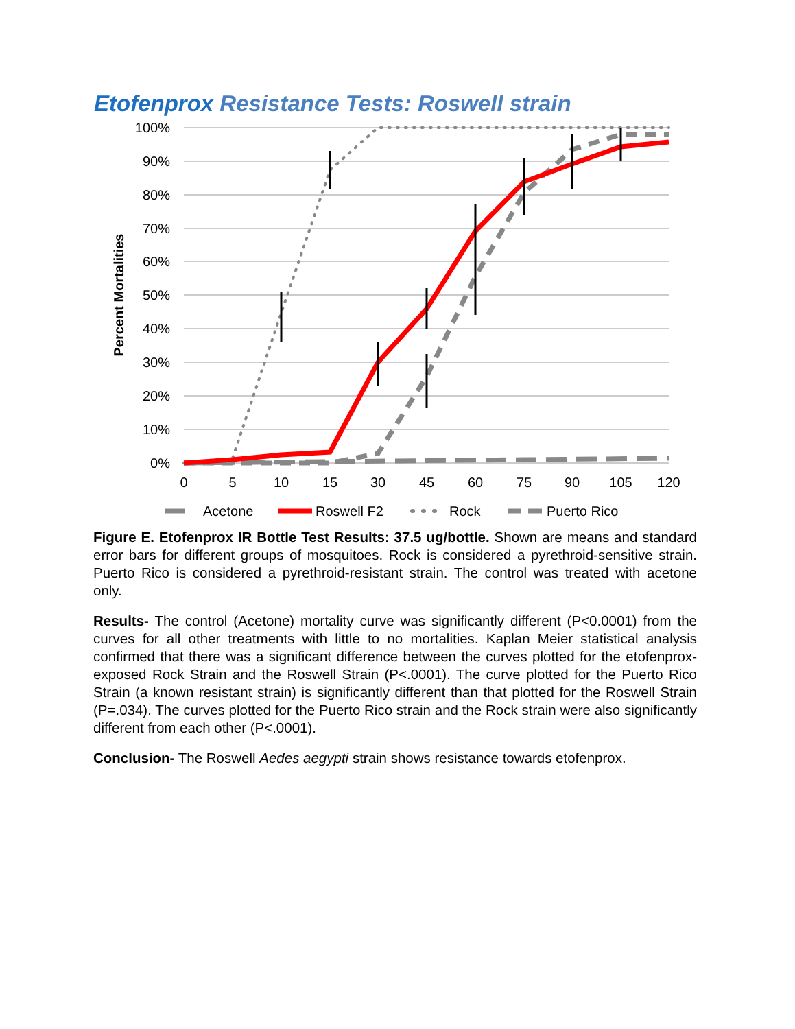Etofenprox Resistance Tests: Roswell strain
100%
90%
80%
70%
60%
50%
40%
30%
20%
10%
0%
0
5
10
15
30
45
60
75
90
105
120
Percent Mortalities
Acetone
Roswell F2
Rock
Puerto Rico
Figure E. Etofenprox IR Bottle Test Results: 37.5 ug/bottle. Shown are means and standard error bars for different groups of mosquitoes. Rock is considered a pyrethroid-sensitive strain. Puerto Rico is considered a pyrethroid-resistant strain. The control was treated with acetone only.
Results- The control (Acetone) mortality curve was significantly different (P<0.0001) from the curves for all other treatments with little to no mortalities. Kaplan Meier statistical analysis confirmed that there was a significant difference between the curves plotted for the etofenprox-exposed Rock Strain and the Roswell Strain (P<.0001). The curve plotted for the Puerto Rico Strain (a known resistant strain) is significantly different than that plotted for the Roswell Strain (P=.034). The curves plotted for the Puerto Rico strain and the Rock strain were also significantly different from each other (P<.0001).
Conclusion- The Roswell Aedes aegypti strain shows resistance towards etofenprox.